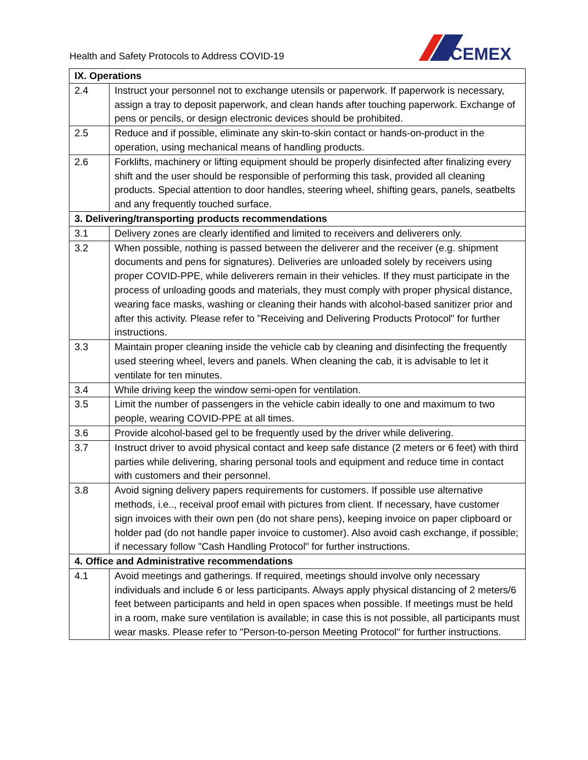Health and Safety Protocols to Address COVID-19
CEMEX
| IX. Operations | |
| --- | --- |
| 2.4 | Instruct your personnel not to exchange utensils or paperwork. If paperwork is necessary, assign a tray to deposit paperwork, and clean hands after touching paperwork. Exchange of pens or pencils, or design electronic devices should be prohibited. |
| 2.5 | Reduce and if possible, eliminate any skin-to-skin contact or hands-on-product in the operation, using mechanical means of handling products. |
| 2.6 | Forklifts, machinery or lifting equipment should be properly disinfected after finalizing every shift and the user should be responsible of performing this task, provided all cleaning products. Special attention to door handles, steering wheel, shifting gears, panels, seatbelts and any frequently touched surface. |
| 3. Delivering/transporting products recommendations | |
| 3.1 | Delivery zones are clearly identified and limited to receivers and deliverers only. |
| 3.2 | When possible, nothing is passed between the deliverer and the receiver (e.g. shipment documents and pens for signatures). Deliveries are unloaded solely by receivers using proper COVID-PPE, while deliverers remain in their vehicles. If they must participate in the process of unloading goods and materials, they must comply with proper physical distance, wearing face masks, washing or cleaning their hands with alcohol-based sanitizer prior and after this activity. Please refer to "Receiving and Delivering Products Protocol" for further instructions. |
| 3.3 | Maintain proper cleaning inside the vehicle cab by cleaning and disinfecting the frequently used steering wheel, levers and panels. When cleaning the cab, it is advisable to let it ventilate for ten minutes. |
| 3.4 | While driving keep the window semi-open for ventilation. |
| 3.5 | Limit the number of passengers in the vehicle cabin ideally to one and maximum to two people, wearing COVID-PPE at all times. |
| 3.6 | Provide alcohol-based gel to be frequently used by the driver while delivering. |
| 3.7 | Instruct driver to avoid physical contact and keep safe distance (2 meters or 6 feet) with third parties while delivering, sharing personal tools and equipment and reduce time in contact with customers and their personnel. |
| 3.8 | Avoid signing delivery papers requirements for customers. If possible use alternative methods, i.e.., receival proof email with pictures from client. If necessary, have customer sign invoices with their own pen (do not share pens), keeping invoice on paper clipboard or holder pad (do not handle paper invoice to customer). Also avoid cash exchange, if possible; if necessary follow "Cash Handling Protocol" for further instructions. |
| 4. Office and Administrative recommendations | |
| 4.1 | Avoid meetings and gatherings. If required, meetings should involve only necessary individuals and include 6 or less participants. Always apply physical distancing of 2 meters/6 feet between participants and held in open spaces when possible. If meetings must be held in a room, make sure ventilation is available; in case this is not possible, all participants must wear masks. Please refer to "Person-to-person Meeting Protocol" for further instructions. |